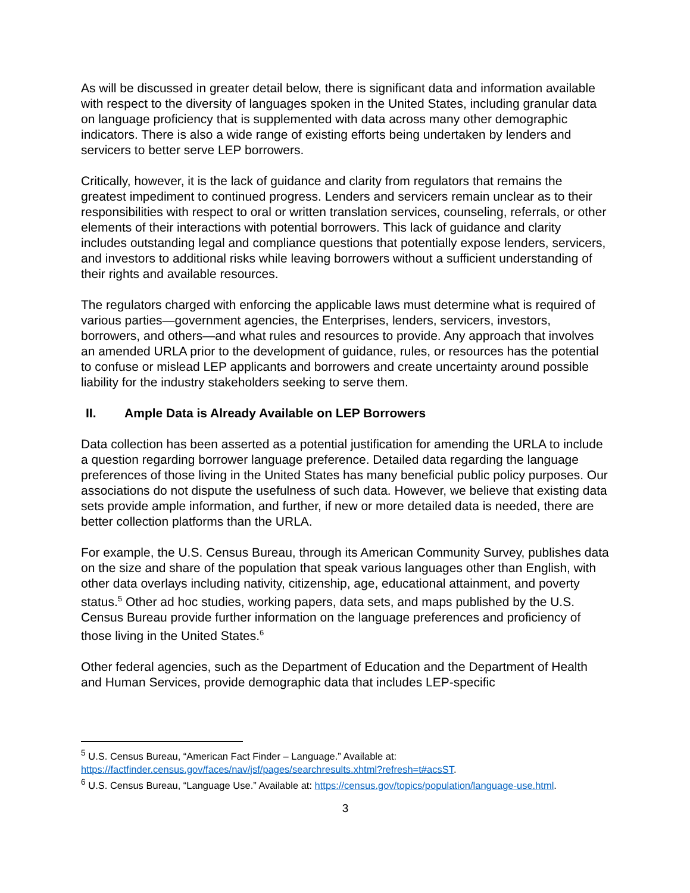As will be discussed in greater detail below, there is significant data and information available with respect to the diversity of languages spoken in the United States, including granular data on language proficiency that is supplemented with data across many other demographic indicators. There is also a wide range of existing efforts being undertaken by lenders and servicers to better serve LEP borrowers.
Critically, however, it is the lack of guidance and clarity from regulators that remains the greatest impediment to continued progress. Lenders and servicers remain unclear as to their responsibilities with respect to oral or written translation services, counseling, referrals, or other elements of their interactions with potential borrowers. This lack of guidance and clarity includes outstanding legal and compliance questions that potentially expose lenders, servicers, and investors to additional risks while leaving borrowers without a sufficient understanding of their rights and available resources.
The regulators charged with enforcing the applicable laws must determine what is required of various parties—government agencies, the Enterprises, lenders, servicers, investors, borrowers, and others—and what rules and resources to provide. Any approach that involves an amended URLA prior to the development of guidance, rules, or resources has the potential to confuse or mislead LEP applicants and borrowers and create uncertainty around possible liability for the industry stakeholders seeking to serve them.
II. Ample Data is Already Available on LEP Borrowers
Data collection has been asserted as a potential justification for amending the URLA to include a question regarding borrower language preference. Detailed data regarding the language preferences of those living in the United States has many beneficial public policy purposes. Our associations do not dispute the usefulness of such data. However, we believe that existing data sets provide ample information, and further, if new or more detailed data is needed, there are better collection platforms than the URLA.
For example, the U.S. Census Bureau, through its American Community Survey, publishes data on the size and share of the population that speak various languages other than English, with other data overlays including nativity, citizenship, age, educational attainment, and poverty status.<sup>5</sup> Other ad hoc studies, working papers, data sets, and maps published by the U.S. Census Bureau provide further information on the language preferences and proficiency of those living in the United States.<sup>6</sup>
Other federal agencies, such as the Department of Education and the Department of Health and Human Services, provide demographic data that includes LEP-specific
<sup>5</sup> U.S. Census Bureau, “American Fact Finder – Language.” Available at: https://factfinder.census.gov/faces/nav/jsf/pages/searchresults.xhtml?refresh=t#acsST.
<sup>6</sup> U.S. Census Bureau, “Language Use.” Available at: https://census.gov/topics/population/language-use.html.
3